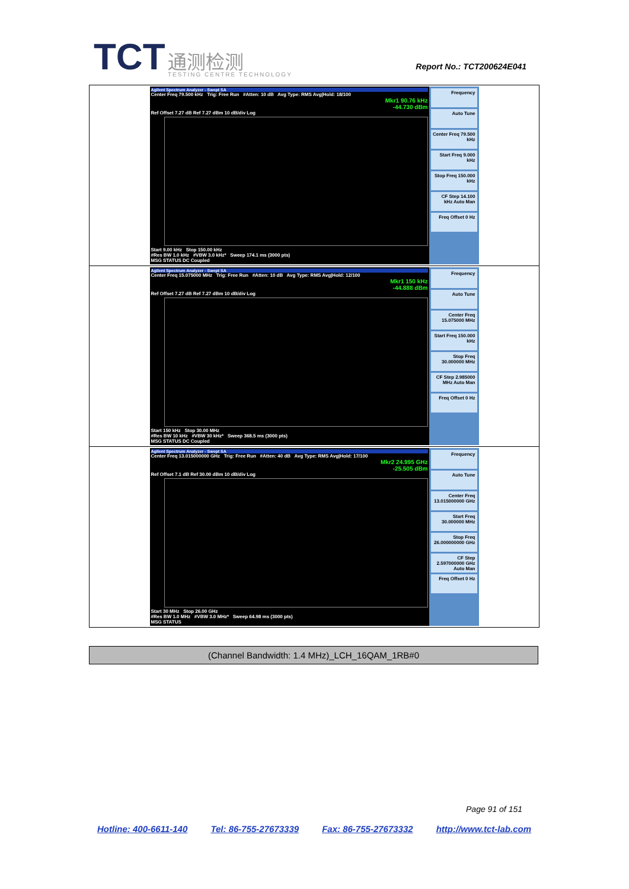TCT 通测检测 TESTING CENTRE TECHNOLOGY
Report No.: TCT200624E041
| Agilent Spectrum Analyzer - Swept SA Center Freq 79.500 kHz Trig: Free Run #Atten: 10 dB Avg Type: RMS Avg/Hold: 18/100 Mkr1 90.76 kHz -44.730 dBm Ref Offset 7.27 dB Ref 7.27 dBm 10 dB/div Log Start 9.00 kHz Stop 150.00 kHz #Res BW 1.0 kHz #VBW 3.0 kHz* Sweep 174.1 ms (3000 pts) MSG STATUS DC Coupled Frequency Auto Tune Center Freq 79.500 kHz Start Freq 9.000 kHz Stop Freq 150.000 kHz CF Step 14.100 kHz Auto Man Freq Offset 0 Hz |
| Agilent Spectrum Analyzer - Swept SA Center Freq 15.075000 MHz Trig: Free Run #Atten: 10 dB Avg Type: RMS Avg/Hold: 12/100 Mkr1 150 kHz -44.888 dBm Ref Offset 7.27 dB Ref 7.27 dBm 10 dB/div Log Start 150 kHz Stop 30.00 MHz #Res BW 10 kHz #VBW 30 kHz* Sweep 368.5 ms (3000 pts) MSG STATUS DC Coupled Frequency Auto Tune Center Freq 15.075000 MHz Start Freq 150.000 kHz Stop Freq 30.000000 MHz CF Step 2.985000 MHz Auto Man Freq Offset 0 Hz |
| Agilent Spectrum Analyzer - Swept SA Center Freq 13.015000000 GHz Trig: Free Run #Atten: 40 dB Avg Type: RMS Avg/Hold: 17/100 Mkr2 24.995 GHz -25.505 dBm Ref Offset 7.1 dB Ref 30.00 dBm 10 dB/div Log Start 30 MHz Stop 26.00 GHz #Res BW 1.0 MHz #VBW 3.0 MHz* Sweep 64.98 ms (3000 pts) MSG STATUS Frequency Auto Tune Center Freq 13.015000000 GHz Start Freq 30.000000 MHz Stop Freq 26.000000000 GHz CF Step 2.597000000 GHz Auto Man Freq Offset 0 Hz |
(Channel Bandwidth: 1.4 MHz)_LCH_16QAM_1RB#0
Page 91 of 151
Hotline: 400-6611-140 Tel: 86-755-27673339 Fax: 86-755-27673332 http://www.tct-lab.com